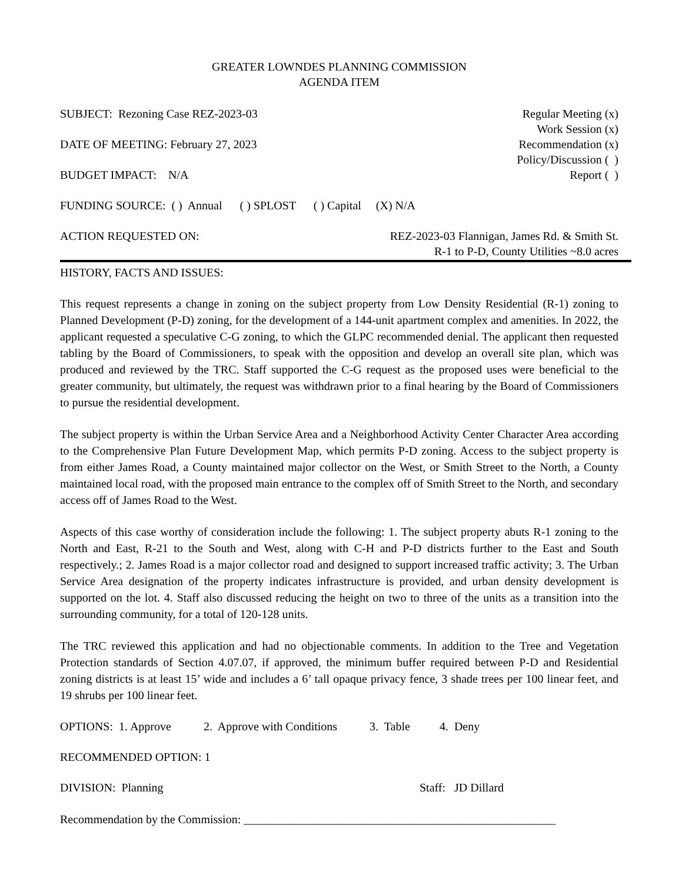GREATER LOWNDES PLANNING COMMISSION
AGENDA ITEM
SUBJECT: Rezoning Case REZ-2023-03
DATE OF MEETING: February 27, 2023
BUDGET IMPACT: N/A
Regular Meeting (x)
Work Session (x)
Recommendation (x)
Policy/Discussion ( )
Report ( )
FUNDING SOURCE: ( ) Annual ( ) SPLOST ( ) Capital (X) N/A
ACTION REQUESTED ON: REZ-2023-03 Flannigan, James Rd. & Smith St.
R-1 to P-D, County Utilities ~8.0 acres
HISTORY, FACTS AND ISSUES:
This request represents a change in zoning on the subject property from Low Density Residential (R-1) zoning to Planned Development (P-D) zoning, for the development of a 144-unit apartment complex and amenities. In 2022, the applicant requested a speculative C-G zoning, to which the GLPC recommended denial. The applicant then requested tabling by the Board of Commissioners, to speak with the opposition and develop an overall site plan, which was produced and reviewed by the TRC. Staff supported the C-G request as the proposed uses were beneficial to the greater community, but ultimately, the request was withdrawn prior to a final hearing by the Board of Commissioners to pursue the residential development.
The subject property is within the Urban Service Area and a Neighborhood Activity Center Character Area according to the Comprehensive Plan Future Development Map, which permits P-D zoning. Access to the subject property is from either James Road, a County maintained major collector on the West, or Smith Street to the North, a County maintained local road, with the proposed main entrance to the complex off of Smith Street to the North, and secondary access off of James Road to the West.
Aspects of this case worthy of consideration include the following: 1. The subject property abuts R-1 zoning to the North and East, R-21 to the South and West, along with C-H and P-D districts further to the East and South respectively.; 2. James Road is a major collector road and designed to support increased traffic activity; 3. The Urban Service Area designation of the property indicates infrastructure is provided, and urban density development is supported on the lot. 4. Staff also discussed reducing the height on two to three of the units as a transition into the surrounding community, for a total of 120-128 units.
The TRC reviewed this application and had no objectionable comments. In addition to the Tree and Vegetation Protection standards of Section 4.07.07, if approved, the minimum buffer required between P-D and Residential zoning districts is at least 15’ wide and includes a 6’ tall opaque privacy fence, 3 shade trees per 100 linear feet, and 19 shrubs per 100 linear feet.
OPTIONS: 1. Approve 2. Approve with Conditions 3. Table 4. Deny
RECOMMENDED OPTION: 1
DIVISION: Planning Staff: JD Dillard
Recommendation by the Commission: _____________________________________________________